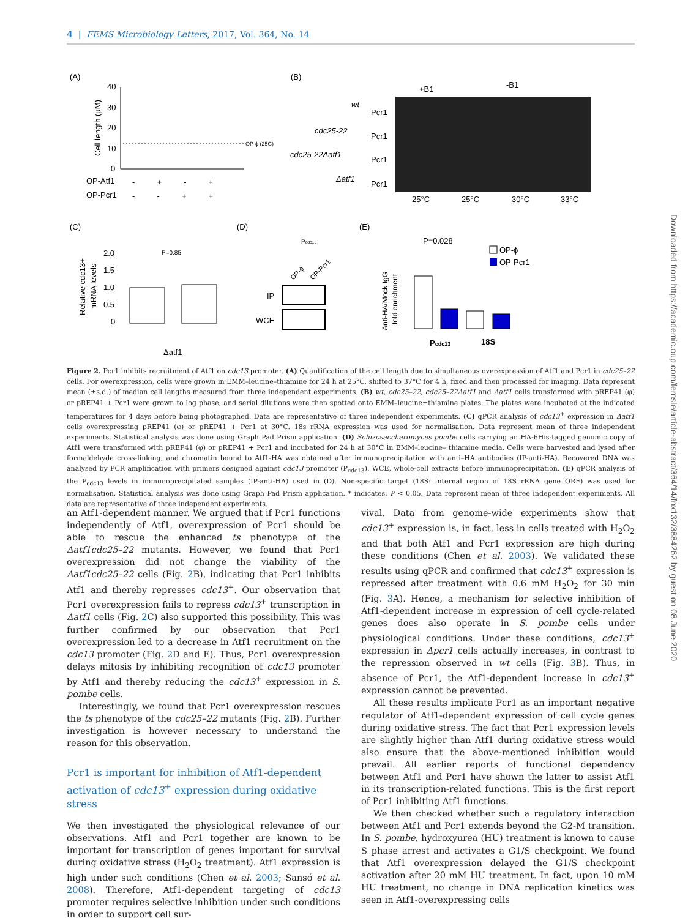4 | FEMS Microbiology Letters, 2017, Vol. 364, No. 14
(A)
(B)
(C)
(D)
(E)
40
30
20
10
0
OP-Atf1
OP-Pcr1
- + - +
- - + +
OP-ϕ (25C)
Cell length (µM)
+B1
-B1
wt
cdc25-22
cdc25-22Δatf1
Δatf1
Pcr1
Pcr1
Pcr1
Pcr1
25°C
25°C
30°C
33°C
P=0.85
2.0
1.5
1.0
0.5
0
Relative cdc13+
mRNA levels
Δatf1
Pcdc13
OP-ϕ
OP-Pcr1
IP
WCE
P=0.028
OP-ϕ
OP-Pcr1
Anti-HA/Mock IgG
fold enrichment
Pcdc13
18S
Figure 2. Pcr1 inhibits recruitment of Atf1 on cdc13 promoter. (A) Quantification of the cell length due to simultaneous overexpression of Atf1 and Pcr1 in cdc25–22 cells. For overexpression, cells were grown in EMM–leucine–thiamine for 24 h at 25°C, shifted to 37°C for 4 h, fixed and then processed for imaging. Data represent mean (±s.d.) of median cell lengths measured from three independent experiments. (B) wt, cdc25–22, cdc25–22Δatf1 and Δatf1 cells transformed with pREP41 (φ) or pREP41 + Pcr1 were grown to log phase, and serial dilutions were then spotted onto EMM–leucine±thiamine plates. The plates were incubated at the indicated temperatures for 4 days before being photographed. Data are representative of three independent experiments. (C) qPCR analysis of cdc13<sup>+</sup> expression in Δatf1 cells overexpressing pREP41 (φ) or pREP41 + Pcr1 at 30°C. 18s rRNA expression was used for normalisation. Data represent mean of three independent experiments. Statistical analysis was done using Graph Pad Prism application. (D) Schizosaccharomyces pombe cells carrying an HA-6His-tagged genomic copy of Atf1 were transformed with pREP41 (φ) or pREP41 + Pcr1 and incubated for 24 h at 30°C in EMM–leucine– thiamine media. Cells were harvested and lysed after formaldehyde cross-linking, and chromatin bound to Atf1-HA was obtained after immunoprecipitation with anti–HA antibodies (IP-anti-HA). Recovered DNA was analysed by PCR amplification with primers designed against cdc13 promoter (P<sub>cdc13</sub>). WCE, whole-cell extracts before immunoprecipitation. (E) qPCR analysis of the P<sub>cdc13</sub> levels in immunoprecipitated samples (IP-anti-HA) used in (D). Non-specific target (18S: internal region of 18S rRNA gene ORF) was used for normalisation. Statistical analysis was done using Graph Pad Prism application. * indicates, P < 0.05. Data represent mean of three independent experiments. All data are representative of three independent experiments.
an Atf1-dependent manner. We argued that if Pcr1 functions independently of Atf1, overexpression of Pcr1 should be able to rescue the enhanced ts phenotype of the Δatf1cdc25–22 mutants. However, we found that Pcr1 overexpression did not change the viability of the Δatf1cdc25–22 cells (Fig. 2 B), indicating that Pcr1 inhibits Atf1 and thereby represses cdc13<sup>+</sup>. Our observation that Pcr1 overexpression fails to repress cdc13<sup>+</sup> transcription in Δatf1 cells (Fig. 2 C) also supported this possibility. This was further confirmed by our observation that Pcr1 overexpression led to a decrease in Atf1 recruitment on the cdc13 promoter (Fig. 2 D and E). Thus, Pcr1 overexpression delays mitosis by inhibiting recognition of cdc13 promoter by Atf1 and thereby reducing the cdc13<sup>+</sup> expression in S. pombe cells.
Interestingly, we found that Pcr1 overexpression rescues the ts phenotype of the cdc25–22 mutants (Fig. 2 B). Further investigation is however necessary to understand the reason for this observation.
Pcr1 is important for inhibition of Atf1-dependent activation of cdc13<sup>+</sup> expression during oxidative stress
We then investigated the physiological relevance of our observations. Atf1 and Pcr1 together are known to be important for transcription of genes important for survival during oxidative stress (H<sub>2</sub>O<sub>2</sub> treatment). Atf1 expression is high under such conditions (Chen et al. 2003; Sansó et al. 2008). Therefore, Atf1-dependent targeting of cdc13 promoter requires selective inhibition under such conditions in order to support cell sur-
vival. Data from genome-wide experiments show that cdc13<sup>+</sup> expression is, in fact, less in cells treated with H<sub>2</sub>O<sub>2</sub> and that both Atf1 and Pcr1 expression are high during these conditions (Chen et al. 2003). We validated these results using qPCR and confirmed that cdc13<sup>+</sup> expression is repressed after treatment with 0.6 mM H<sub>2</sub>O<sub>2</sub> for 30 min (Fig. 3 A). Hence, a mechanism for selective inhibition of Atf1-dependent increase in expression of cell cycle-related genes does also operate in S. pombe cells under physiological conditions. Under these conditions, cdc13<sup>+</sup> expression in Δpcr1 cells actually increases, in contrast to the repression observed in wt cells (Fig. 3 B). Thus, in absence of Pcr1, the Atf1-dependent increase in cdc13<sup>+</sup> expression cannot be prevented.
All these results implicate Pcr1 as an important negative regulator of Atf1-dependent expression of cell cycle genes during oxidative stress. The fact that Pcr1 expression levels are slightly higher than Atf1 during oxidative stress would also ensure that the above-mentioned inhibition would prevail. All earlier reports of functional dependency between Atf1 and Pcr1 have shown the latter to assist Atf1 in its transcription-related functions. This is the first report of Pcr1 inhibiting Atf1 functions.
We then checked whether such a regulatory interaction between Atf1 and Pcr1 extends beyond the G2-M transition. In S. pombe, hydroxyurea (HU) treatment is known to cause S phase arrest and activates a G1/S checkpoint. We found that Atf1 overexpression delayed the G1/S checkpoint activation after 20 mM HU treatment. In fact, upon 10 mM HU treatment, no change in DNA replication kinetics was seen in Atf1-overexpressing cells
Downloaded from https://academic.oup.com/femsle/article-abstract/364/14/fnx132/3884262 by guest on 08 June 2020